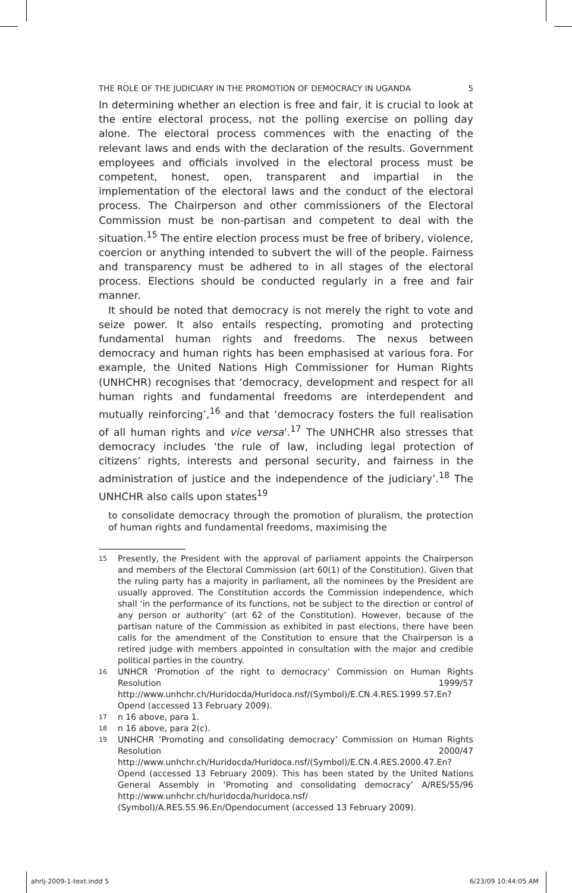THE ROLE OF THE JUDICIARY IN THE PROMOTION OF DEMOCRACY IN UGANDA 5
In determining whether an election is free and fair, it is crucial to look at the entire electoral process, not the polling exercise on polling day alone. The electoral process commences with the enacting of the relevant laws and ends with the declaration of the results. Government employees and officials involved in the electoral process must be competent, honest, open, transparent and impartial in the implementation of the electoral laws and the conduct of the electoral process. The Chairperson and other commissioners of the Electoral Commission must be non-partisan and competent to deal with the situation.<sup>15</sup> The entire election process must be free of bribery, violence, coercion or anything intended to subvert the will of the people. Fairness and transparency must be adhered to in all stages of the electoral process. Elections should be conducted regularly in a free and fair manner.
It should be noted that democracy is not merely the right to vote and seize power. It also entails respecting, promoting and protecting fundamental human rights and freedoms. The nexus between democracy and human rights has been emphasised at various fora. For example, the United Nations High Commissioner for Human Rights (UNHCHR) recognises that ‘democracy, development and respect for all human rights and fundamental freedoms are interdependent and mutually reinforcing’,<sup>16</sup> and that ‘democracy fosters the full realisation of all human rights and vice versa’.<sup>17</sup> The UNHCHR also stresses that democracy includes ‘the rule of law, including legal protection of citizens’ rights, interests and personal security, and fairness in the administration of justice and the independence of the judiciary’.<sup>18</sup> The UNHCHR also calls upon states<sup>19</sup>
to consolidate democracy through the promotion of pluralism, the protection of human rights and fundamental freedoms, maximising the
15 Presently, the President with the approval of parliament appoints the Chairperson and members of the Electoral Commission (art 60(1) of the Constitution). Given that the ruling party has a majority in parliament, all the nominees by the President are usually approved. The Constitution accords the Commission independence, which shall ‘in the performance of its functions, not be subject to the direction or control of any person or authority’ (art 62 of the Constitution). However, because of the partisan nature of the Commission as exhibited in past elections, there have been calls for the amendment of the Constitution to ensure that the Chairperson is a retired judge with members appointed in consultation with the major and credible political parties in the country.
16 UNHCR ‘Promotion of the right to democracy’ Commission on Human Rights Resolution 1999/57 http://www.unhchr.ch/Huridocda/Huridoca.nsf/(Symbol)/E.CN.4.RES.1999.57.En?Opend (accessed 13 February 2009).
17 n 16 above, para 1.
18 n 16 above, para 2(c).
19 UNHCHR ‘Promoting and consolidating democracy’ Commission on Human Rights Resolution 2000/47 http://www.unhchr.ch/Huridocda/Huridoca.nsf/(Symbol)/E.CN.4.RES.2000.47.En?Opend (accessed 13 February 2009). This has been stated by the United Nations General Assembly in ‘Promoting and consolidating democracy’ A/RES/55/96 http://www.unhchr.ch/huridocda/huridoca.nsf/ (Symbol)/A.RES.55.96.En/Opendocument (accessed 13 February 2009).
ahrlj-2009-1-text.indd 5 6/23/09 10:44:05 AM